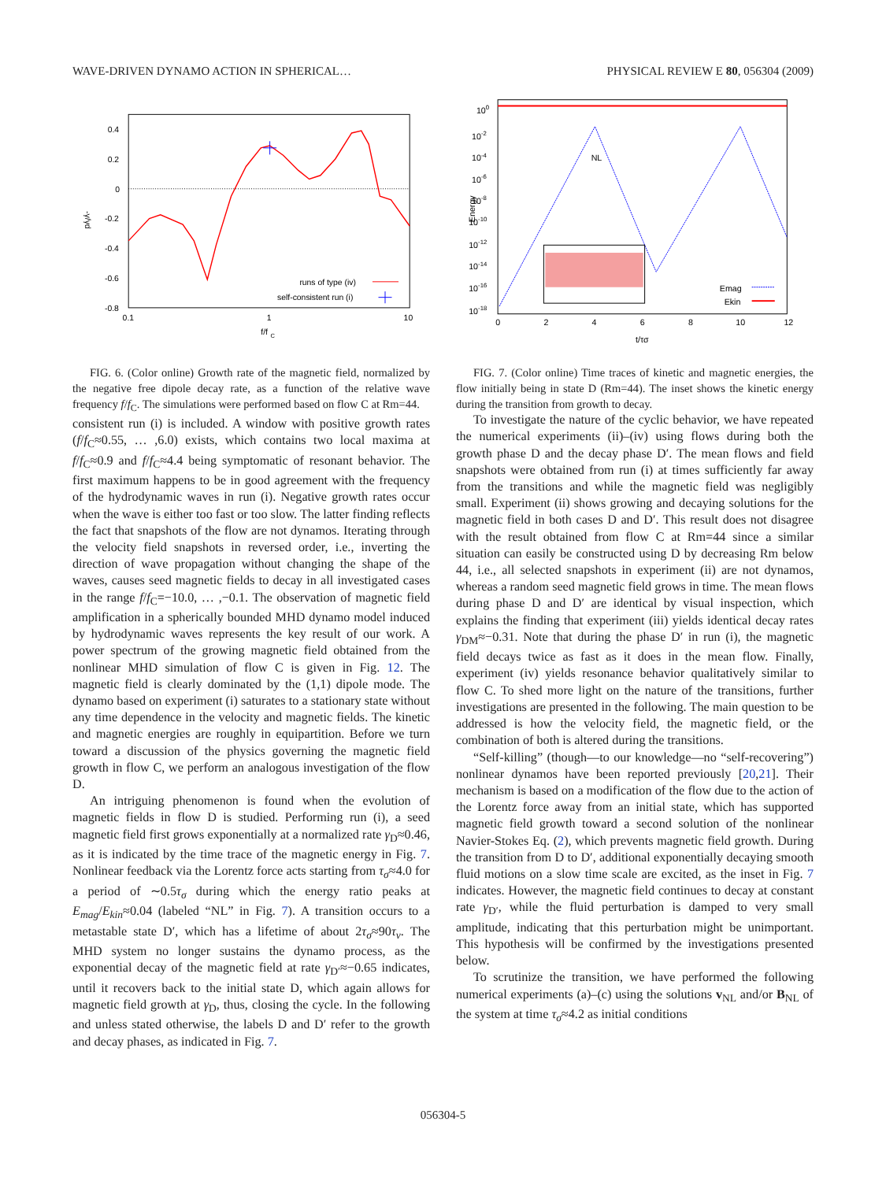WAVE-DRIVEN DYNAMO ACTION IN SPHERICAL… PHYSICAL REVIEW E 80, 056304 (2009)
0.4
0.2
0
-0.2
-0.4
-0.6
-0.8
0.1
1
10
f/f
C
-γ/γd
runs of type (iv)
self-consistent run (i)
FIG. 6. (Color online) Growth rate of the magnetic field, normalized by the negative free dipole decay rate, as a function of the relative wave frequency f/f<sub>C</sub>. The simulations were performed based on flow C at Rm=44.
consistent run (i) is included. A window with positive growth rates (f/f<sub>C</sub>≈0.55, … ,6.0) exists, which contains two local maxima at f/f<sub>C</sub>≈0.9 and f/f<sub>C</sub>≈4.4 being symptomatic of resonant behavior. The first maximum happens to be in good agreement with the frequency of the hydrodynamic waves in run (i). Negative growth rates occur when the wave is either too fast or too slow. The latter finding reflects the fact that snapshots of the flow are not dynamos. Iterating through the velocity field snapshots in reversed order, i.e., inverting the direction of wave propagation without changing the shape of the waves, causes seed magnetic fields to decay in all investigated cases in the range f/f<sub>C</sub>=−10.0, … ,−0.1. The observation of magnetic field amplification in a spherically bounded MHD dynamo model induced by hydrodynamic waves represents the key result of our work. A power spectrum of the growing magnetic field obtained from the nonlinear MHD simulation of flow C is given in Fig. 12. The magnetic field is clearly dominated by the (1,1) dipole mode. The dynamo based on experiment (i) saturates to a stationary state without any time dependence in the velocity and magnetic fields. The kinetic and magnetic energies are roughly in equipartition. Before we turn toward a discussion of the physics governing the magnetic field growth in flow C, we perform an analogous investigation of the flow D.
An intriguing phenomenon is found when the evolution of magnetic fields in flow D is studied. Performing run (i), a seed magnetic field first grows exponentially at a normalized rate γ<sub>D</sub>≈0.46, as it is indicated by the time trace of the magnetic energy in Fig. 7. Nonlinear feedback via the Lorentz force acts starting from τ<sub>σ</sub>≈4.0 for a period of ∼0.5τ<sub>σ</sub> during which the energy ratio peaks at E<sub>mag</sub>/E<sub>kin</sub>≈0.04 (labeled “NL” in Fig. 7). A transition occurs to a metastable state D′, which has a lifetime of about 2τ<sub>σ</sub>≈90τ<sub>ν</sub>. The MHD system no longer sustains the dynamo process, as the exponential decay of the magnetic field at rate γ<sub>D′</sub>≈−0.65 indicates, until it recovers back to the initial state D, which again allows for magnetic field growth at γ<sub>D</sub>, thus, closing the cycle. In the following and unless stated otherwise, the labels D and D′ refer to the growth and decay phases, as indicated in Fig. 7.
100
10-2
10-4
10-6
10-8
10-10
10-12
10-14
10-16
10-18
0
2
4
6
8
10
12
t/τσ
Energy
NL
Emag
Ekin
FIG. 7. (Color online) Time traces of kinetic and magnetic energies, the flow initially being in state D (Rm=44). The inset shows the kinetic energy during the transition from growth to decay.
To investigate the nature of the cyclic behavior, we have repeated the numerical experiments (ii)–(iv) using flows during both the growth phase D and the decay phase D′. The mean flows and field snapshots were obtained from run (i) at times sufficiently far away from the transitions and while the magnetic field was negligibly small. Experiment (ii) shows growing and decaying solutions for the magnetic field in both cases D and D′. This result does not disagree with the result obtained from flow C at Rm=44 since a similar situation can easily be constructed using D by decreasing Rm below 44, i.e., all selected snapshots in experiment (ii) are not dynamos, whereas a random seed magnetic field grows in time. The mean flows during phase D and D′ are identical by visual inspection, which explains the finding that experiment (iii) yields identical decay rates γ<sub>DM</sub>≈−0.31. Note that during the phase D′ in run (i), the magnetic field decays twice as fast as it does in the mean flow. Finally, experiment (iv) yields resonance behavior qualitatively similar to flow C. To shed more light on the nature of the transitions, further investigations are presented in the following. The main question to be addressed is how the velocity field, the magnetic field, or the combination of both is altered during the transitions.
“Self-killing” (though—to our knowledge—no “self-recovering”) nonlinear dynamos have been reported previously [20,21]. Their mechanism is based on a modification of the flow due to the action of the Lorentz force away from an initial state, which has supported magnetic field growth toward a second solution of the nonlinear Navier-Stokes Eq. (2), which prevents magnetic field growth. During the transition from D to D′, additional exponentially decaying smooth fluid motions on a slow time scale are excited, as the inset in Fig. 7 indicates. However, the magnetic field continues to decay at constant rate γ<sub>D′</sub>, while the fluid perturbation is damped to very small amplitude, indicating that this perturbation might be unimportant. This hypothesis will be confirmed by the investigations presented below.
To scrutinize the transition, we have performed the following numerical experiments (a)–(c) using the solutions v<sub>NL</sub> and/or B<sub>NL</sub> of the system at time τ<sub>σ</sub>≈4.2 as initial conditions
056304-5